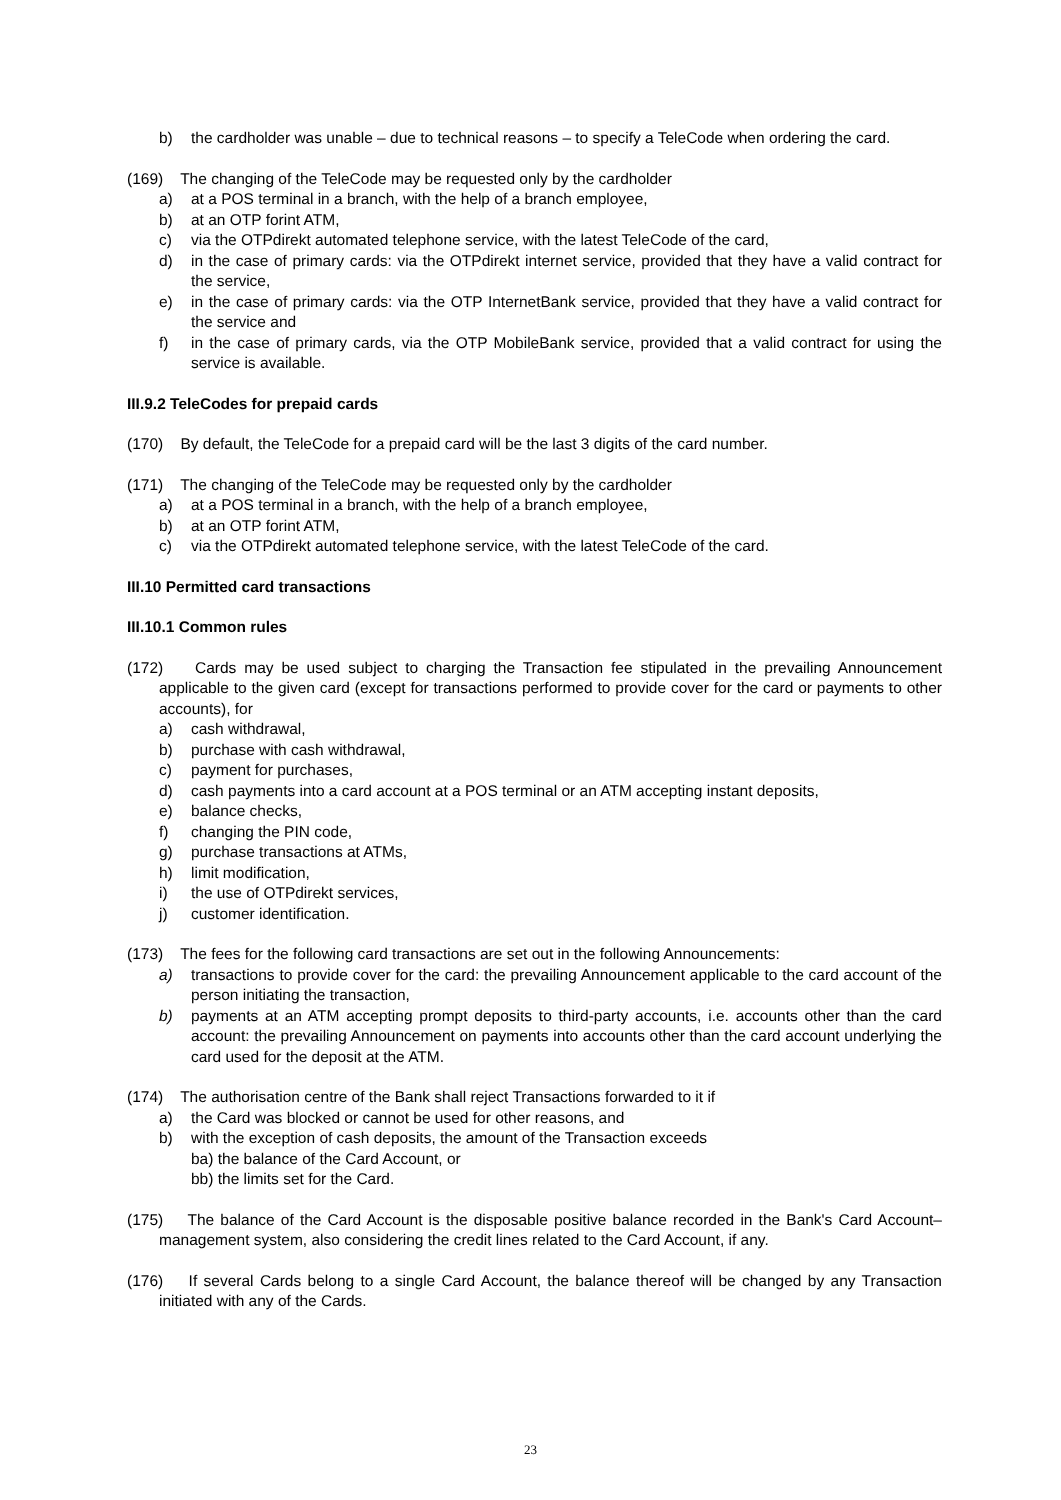b) the cardholder was unable – due to technical reasons – to specify a TeleCode when ordering the card.
(169) The changing of the TeleCode may be requested only by the cardholder
a) at a POS terminal in a branch, with the help of a branch employee,
b) at an OTP forint ATM,
c) via the OTPdirekt automated telephone service, with the latest TeleCode of the card,
d) in the case of primary cards: via the OTPdirekt internet service, provided that they have a valid contract for the service,
e) in the case of primary cards: via the OTP InternetBank service, provided that they have a valid contract for the service and
f) in the case of primary cards, via the OTP MobileBank service, provided that a valid contract for using the service is available.
III.9.2 TeleCodes for prepaid cards
(170) By default, the TeleCode for a prepaid card will be the last 3 digits of the card number.
(171) The changing of the TeleCode may be requested only by the cardholder
a) at a POS terminal in a branch, with the help of a branch employee,
b) at an OTP forint ATM,
c) via the OTPdirekt automated telephone service, with the latest TeleCode of the card.
III.10 Permitted card transactions
III.10.1 Common rules
(172) Cards may be used subject to charging the Transaction fee stipulated in the prevailing Announcement applicable to the given card (except for transactions performed to provide cover for the card or payments to other accounts), for
a) cash withdrawal,
b) purchase with cash withdrawal,
c) payment for purchases,
d) cash payments into a card account at a POS terminal or an ATM accepting instant deposits,
e) balance checks,
f) changing the PIN code,
g) purchase transactions at ATMs,
h) limit modification,
i) the use of OTPdirekt services,
j) customer identification.
(173) The fees for the following card transactions are set out in the following Announcements:
a) transactions to provide cover for the card: the prevailing Announcement applicable to the card account of the person initiating the transaction,
b) payments at an ATM accepting prompt deposits to third-party accounts, i.e. accounts other than the card account: the prevailing Announcement on payments into accounts other than the card account underlying the card used for the deposit at the ATM.
(174) The authorisation centre of the Bank shall reject Transactions forwarded to it if
a) the Card was blocked or cannot be used for other reasons, and
b) with the exception of cash deposits, the amount of the Transaction exceeds
ba) the balance of the Card Account, or
bb) the limits set for the Card.
(175) The balance of the Card Account is the disposable positive balance recorded in the Bank's Card Account– management system, also considering the credit lines related to the Card Account, if any.
(176) If several Cards belong to a single Card Account, the balance thereof will be changed by any Transaction initiated with any of the Cards.
23